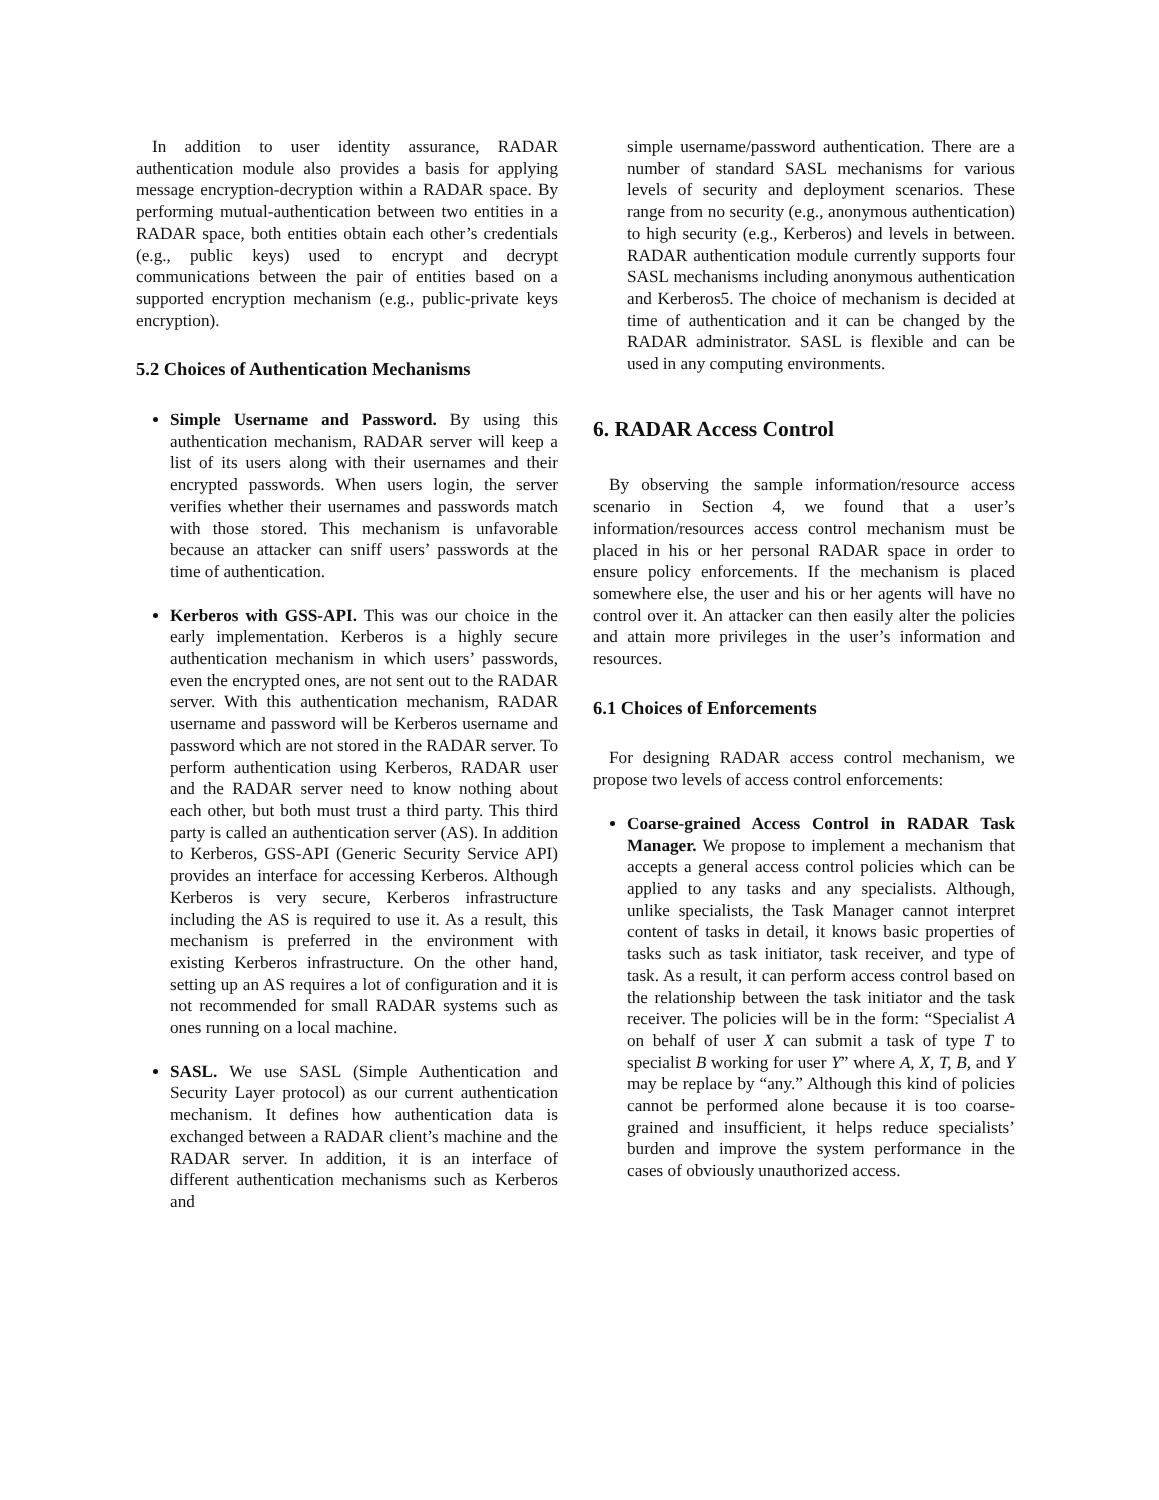In addition to user identity assurance, RADAR authentication module also provides a basis for applying message encryption-decryption within a RADAR space. By performing mutual-authentication between two entities in a RADAR space, both entities obtain each other’s credentials (e.g., public keys) used to encrypt and decrypt communications between the pair of entities based on a supported encryption mechanism (e.g., public-private keys encryption).
5.2 Choices of Authentication Mechanisms
Simple Username and Password. By using this authentication mechanism, RADAR server will keep a list of its users along with their usernames and their encrypted passwords. When users login, the server verifies whether their usernames and passwords match with those stored. This mechanism is unfavorable because an attacker can sniff users’ passwords at the time of authentication.
Kerberos with GSS-API. This was our choice in the early implementation. Kerberos is a highly secure authentication mechanism in which users’ passwords, even the encrypted ones, are not sent out to the RADAR server. With this authentication mechanism, RADAR username and password will be Kerberos username and password which are not stored in the RADAR server. To perform authentication using Kerberos, RADAR user and the RADAR server need to know nothing about each other, but both must trust a third party. This third party is called an authentication server (AS). In addition to Kerberos, GSS-API (Generic Security Service API) provides an interface for accessing Kerberos. Although Kerberos is very secure, Kerberos infrastructure including the AS is required to use it. As a result, this mechanism is preferred in the environment with existing Kerberos infrastructure. On the other hand, setting up an AS requires a lot of configuration and it is not recommended for small RADAR systems such as ones running on a local machine.
SASL. We use SASL (Simple Authentication and Security Layer protocol) as our current authentication mechanism. It defines how authentication data is exchanged between a RADAR client’s machine and the RADAR server. In addition, it is an interface of different authentication mechanisms such as Kerberos and
simple username/password authentication. There are a number of standard SASL mechanisms for various levels of security and deployment scenarios. These range from no security (e.g., anonymous authentication) to high security (e.g., Kerberos) and levels in between. RADAR authentication module currently supports four SASL mechanisms including anonymous authentication and Kerberos5. The choice of mechanism is decided at time of authentication and it can be changed by the RADAR administrator. SASL is flexible and can be used in any computing environments.
6. RADAR Access Control
By observing the sample information/resource access scenario in Section 4, we found that a user’s information/resources access control mechanism must be placed in his or her personal RADAR space in order to ensure policy enforcements. If the mechanism is placed somewhere else, the user and his or her agents will have no control over it. An attacker can then easily alter the policies and attain more privileges in the user’s information and resources.
6.1 Choices of Enforcements
For designing RADAR access control mechanism, we propose two levels of access control enforcements:
Coarse-grained Access Control in RADAR Task Manager. We propose to implement a mechanism that accepts a general access control policies which can be applied to any tasks and any specialists. Although, unlike specialists, the Task Manager cannot interpret content of tasks in detail, it knows basic properties of tasks such as task initiator, task receiver, and type of task. As a result, it can perform access control based on the relationship between the task initiator and the task receiver. The policies will be in the form: “Specialist A on behalf of user X can submit a task of type T to specialist B working for user Y” where A, X, T, B, and Y may be replace by “any.” Although this kind of policies cannot be performed alone because it is too coarse-grained and insufficient, it helps reduce specialists’ burden and improve the system performance in the cases of obviously unauthorized access.